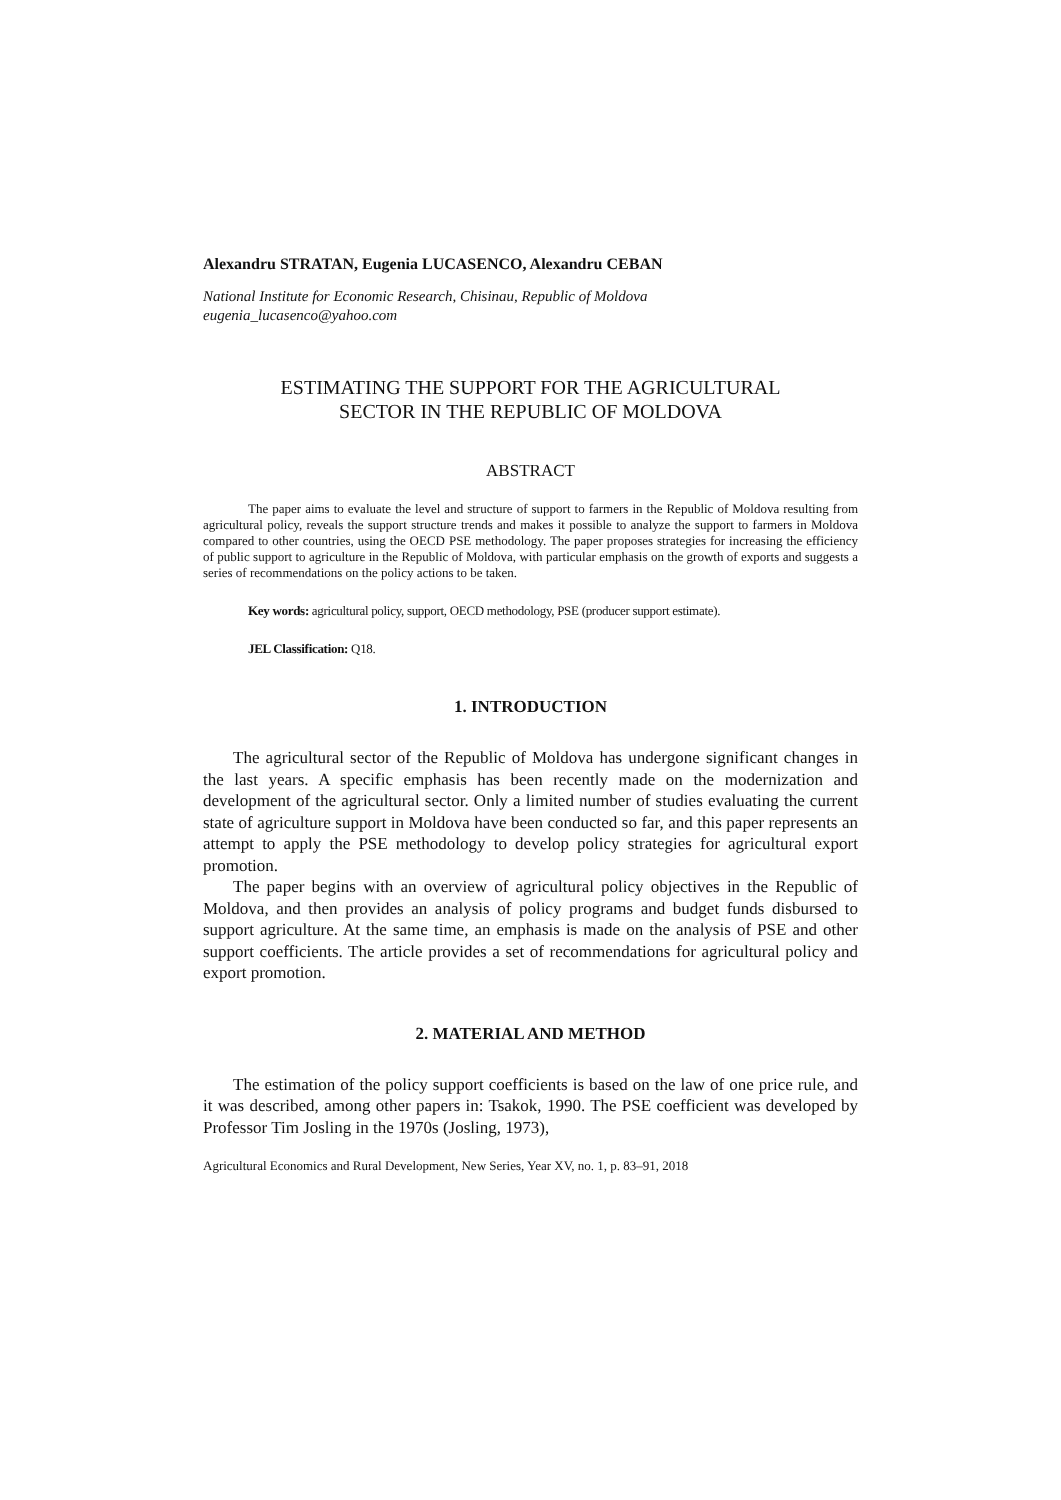Alexandru STRATAN, Eugenia LUCASENCO, Alexandru CEBAN
National Institute for Economic Research, Chisinau, Republic of Moldova
eugenia_lucasenco@yahoo.com
ESTIMATING THE SUPPORT FOR THE AGRICULTURAL
SECTOR IN THE REPUBLIC OF MOLDOVA
ABSTRACT
The paper aims to evaluate the level and structure of support to farmers in the Republic of Moldova resulting from agricultural policy, reveals the support structure trends and makes it possible to analyze the support to farmers in Moldova compared to other countries, using the OECD PSE methodology. The paper proposes strategies for increasing the efficiency of public support to agriculture in the Republic of Moldova, with particular emphasis on the growth of exports and suggests a series of recommendations on the policy actions to be taken.
Key words: agricultural policy, support, OECD methodology, PSE (producer support estimate).
JEL Classification: Q18.
1. INTRODUCTION
The agricultural sector of the Republic of Moldova has undergone significant changes in the last years. A specific emphasis has been recently made on the modernization and development of the agricultural sector. Only a limited number of studies evaluating the current state of agriculture support in Moldova have been conducted so far, and this paper represents an attempt to apply the PSE methodology to develop policy strategies for agricultural export promotion.
The paper begins with an overview of agricultural policy objectives in the Republic of Moldova, and then provides an analysis of policy programs and budget funds disbursed to support agriculture. At the same time, an emphasis is made on the analysis of PSE and other support coefficients. The article provides a set of recommendations for agricultural policy and export promotion.
2. MATERIAL AND METHOD
The estimation of the policy support coefficients is based on the law of one price rule, and it was described, among other papers in: Tsakok, 1990. The PSE coefficient was developed by Professor Tim Josling in the 1970s (Josling, 1973),
Agricultural Economics and Rural Development, New Series, Year XV, no. 1, p. 83–91, 2018